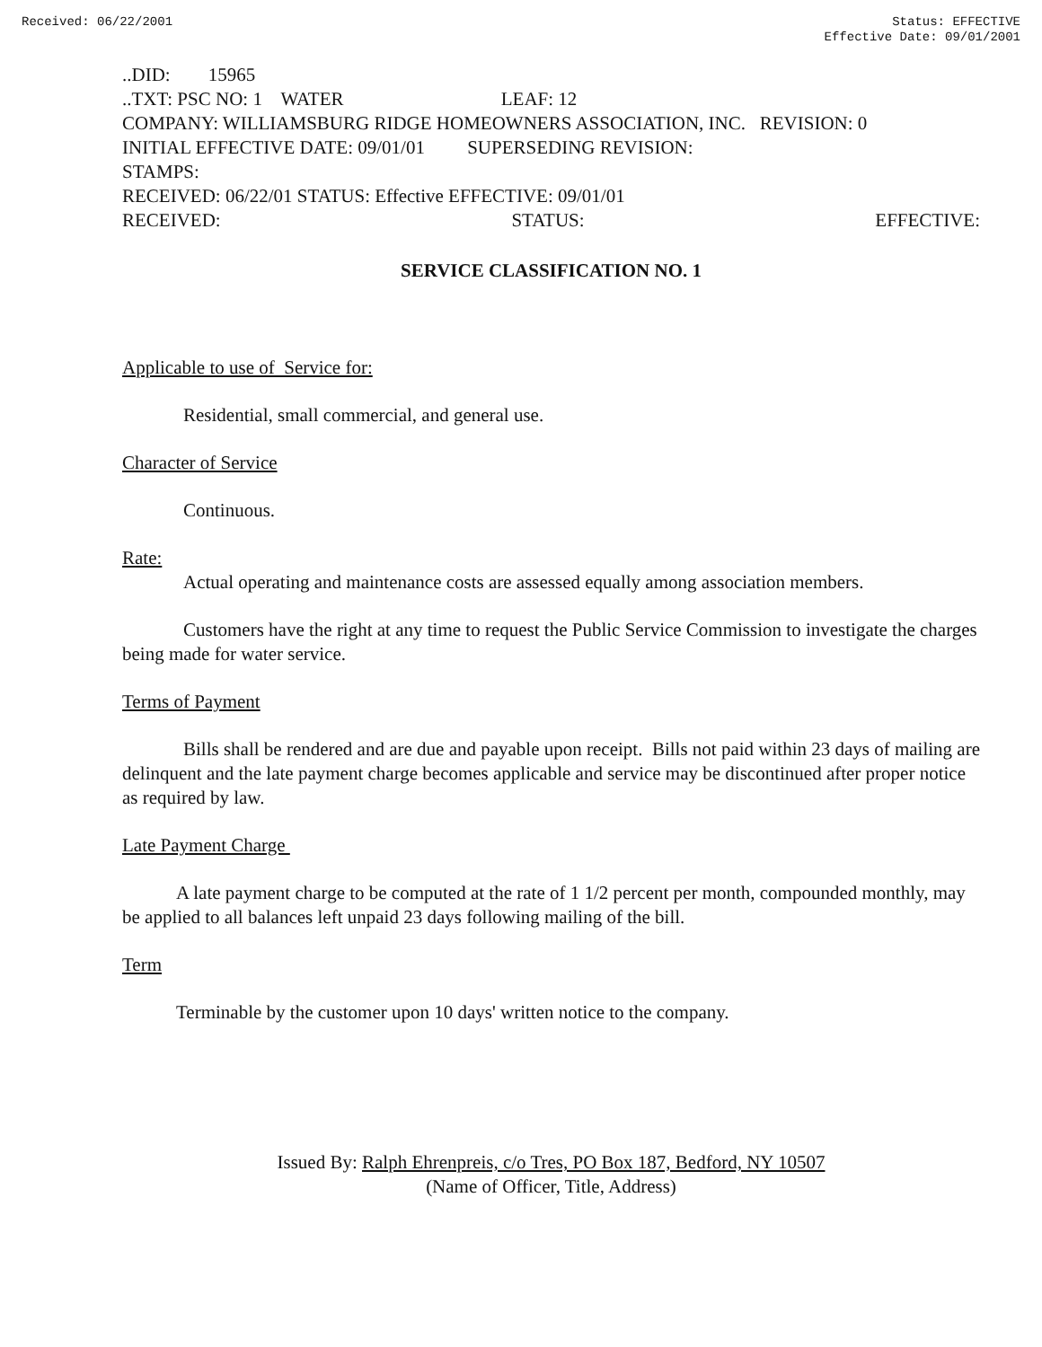Received: 06/22/2001 Status: EFFECTIVE
Effective Date: 09/01/2001
..DID: 15965
..TXT: PSC NO: 1 WATER LEAF: 12
COMPANY: WILLIAMSBURG RIDGE HOMEOWNERS ASSOCIATION, INC. REVISION: 0
INITIAL EFFECTIVE DATE: 09/01/01 SUPERSEDING REVISION:
STAMPS:
RECEIVED: 06/22/01 STATUS: Effective EFFECTIVE: 09/01/01
RECEIVED: STATUS: EFFECTIVE:
SERVICE CLASSIFICATION NO. 1
Applicable to use of Service for:
Residential, small commercial, and general use.
Character of Service
Continuous.
Rate:
Actual operating and maintenance costs are assessed equally among association members.
Customers have the right at any time to request the Public Service Commission to investigate the charges being made for water service.
Terms of Payment
Bills shall be rendered and are due and payable upon receipt. Bills not paid within 23 days of mailing are delinquent and the late payment charge becomes applicable and service may be discontinued after proper notice as required by law.
Late Payment Charge
A late payment charge to be computed at the rate of 1 1/2 percent per month, compounded monthly, may be applied to all balances left unpaid 23 days following mailing of the bill.
Term
Terminable by the customer upon 10 days' written notice to the company.
Issued By: Ralph Ehrenpreis, c/o Tres, PO Box 187, Bedford, NY 10507
(Name of Officer, Title, Address)